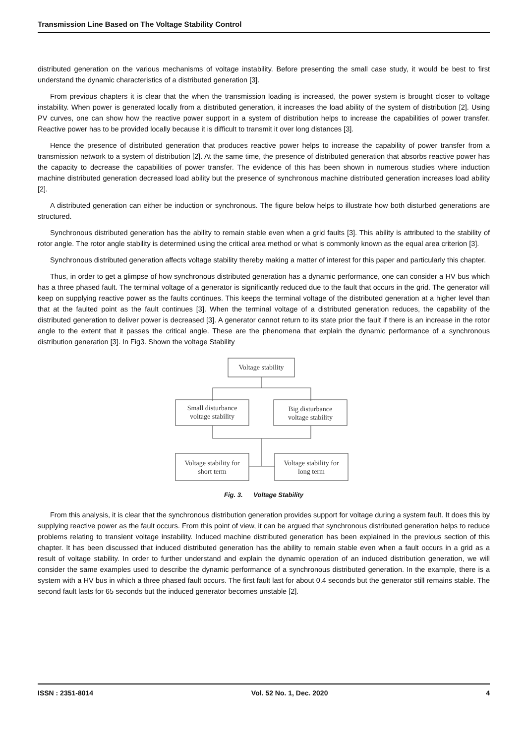Transmission Line Based on The Voltage Stability Control
distributed generation on the various mechanisms of voltage instability. Before presenting the small case study, it would be best to first understand the dynamic characteristics of a distributed generation [3].
From previous chapters it is clear that the when the transmission loading is increased, the power system is brought closer to voltage instability. When power is generated locally from a distributed generation, it increases the load ability of the system of distribution [2]. Using PV curves, one can show how the reactive power support in a system of distribution helps to increase the capabilities of power transfer. Reactive power has to be provided locally because it is difficult to transmit it over long distances [3].
Hence the presence of distributed generation that produces reactive power helps to increase the capability of power transfer from a transmission network to a system of distribution [2]. At the same time, the presence of distributed generation that absorbs reactive power has the capacity to decrease the capabilities of power transfer. The evidence of this has been shown in numerous studies where induction machine distributed generation decreased load ability but the presence of synchronous machine distributed generation increases load ability [2].
A distributed generation can either be induction or synchronous. The figure below helps to illustrate how both disturbed generations are structured.
Synchronous distributed generation has the ability to remain stable even when a grid faults [3]. This ability is attributed to the stability of rotor angle. The rotor angle stability is determined using the critical area method or what is commonly known as the equal area criterion [3].
Synchronous distributed generation affects voltage stability thereby making a matter of interest for this paper and particularly this chapter.
Thus, in order to get a glimpse of how synchronous distributed generation has a dynamic performance, one can consider a HV bus which has a three phased fault. The terminal voltage of a generator is significantly reduced due to the fault that occurs in the grid. The generator will keep on supplying reactive power as the faults continues. This keeps the terminal voltage of the distributed generation at a higher level than that at the faulted point as the fault continues [3]. When the terminal voltage of a distributed generation reduces, the capability of the distributed generation to deliver power is decreased [3]. A generator cannot return to its state prior the fault if there is an increase in the rotor angle to the extent that it passes the critical angle. These are the phenomena that explain the dynamic performance of a synchronous distribution generation [3]. In Fig3. Shown the voltage Stability
Voltage stability
Small disturbance
voltage stability
Big disturbance
voltage stability
Voltage stability for
short term
Voltage stability for
long term
Fig. 3. Voltage Stability
From this analysis, it is clear that the synchronous distribution generation provides support for voltage during a system fault. It does this by supplying reactive power as the fault occurs. From this point of view, it can be argued that synchronous distributed generation helps to reduce problems relating to transient voltage instability. Induced machine distributed generation has been explained in the previous section of this chapter. It has been discussed that induced distributed generation has the ability to remain stable even when a fault occurs in a grid as a result of voltage stability. In order to further understand and explain the dynamic operation of an induced distribution generation, we will consider the same examples used to describe the dynamic performance of a synchronous distributed generation. In the example, there is a system with a HV bus in which a three phased fault occurs. The first fault last for about 0.4 seconds but the generator still remains stable. The second fault lasts for 65 seconds but the induced generator becomes unstable [2].
ISSN : 2351-8014 Vol. 52 No. 1, Dec. 2020 4